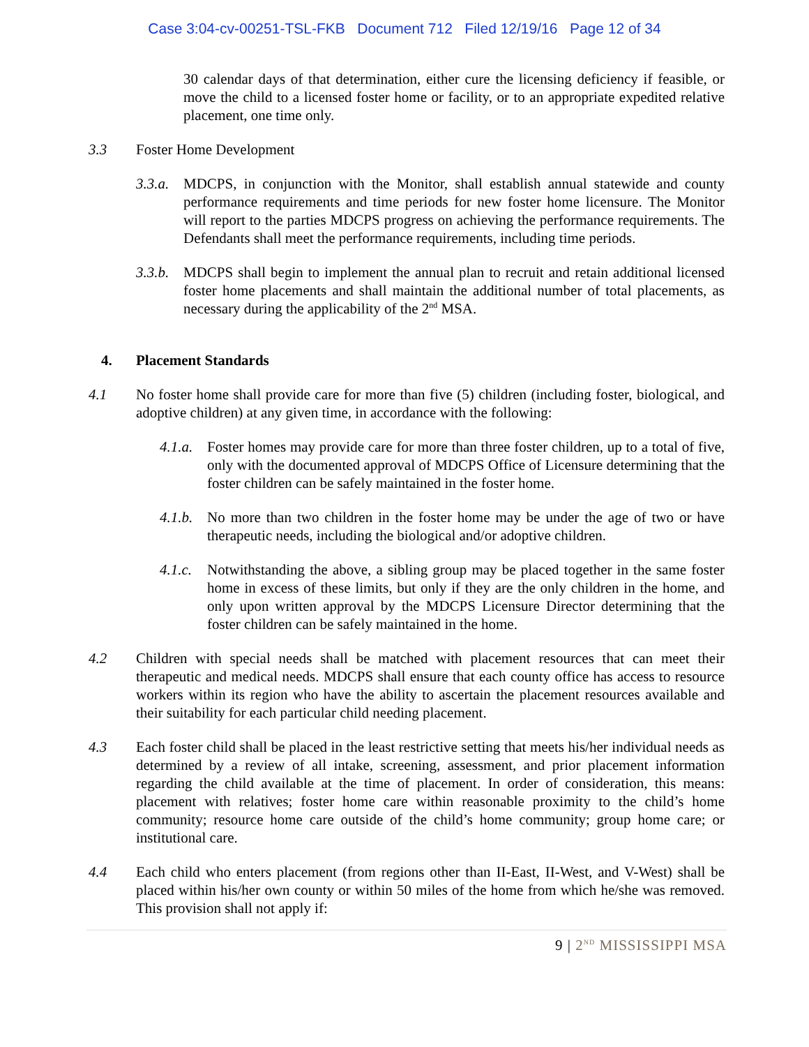Case 3:04-cv-00251-TSL-FKB Document 712 Filed 12/19/16 Page 12 of 34
30 calendar days of that determination, either cure the licensing deficiency if feasible, or move the child to a licensed foster home or facility, or to an appropriate expedited relative placement, one time only.
3.3 Foster Home Development
3.3.a.
MDCPS, in conjunction with the Monitor, shall establish annual statewide and county performance requirements and time periods for new foster home licensure. The Monitor will report to the parties MDCPS progress on achieving the performance requirements. The Defendants shall meet the performance requirements, including time periods.
3.3.b.
MDCPS shall begin to implement the annual plan to recruit and retain additional licensed foster home placements and shall maintain the additional number of total placements, as necessary during the applicability of the 2<sup>nd</sup> MSA.
4. Placement Standards
4.1 No foster home shall provide care for more than five (5) children (including foster, biological, and adoptive children) at any given time, in accordance with the following:
4.1.a.
Foster homes may provide care for more than three foster children, up to a total of five, only with the documented approval of MDCPS Office of Licensure determining that the foster children can be safely maintained in the foster home.
4.1.b.
No more than two children in the foster home may be under the age of two or have therapeutic needs, including the biological and/or adoptive children.
4.1.c.
Notwithstanding the above, a sibling group may be placed together in the same foster home in excess of these limits, but only if they are the only children in the home, and only upon written approval by the MDCPS Licensure Director determining that the foster children can be safely maintained in the home.
4.2 Children with special needs shall be matched with placement resources that can meet their therapeutic and medical needs. MDCPS shall ensure that each county office has access to resource workers within its region who have the ability to ascertain the placement resources available and their suitability for each particular child needing placement.
4.3 Each foster child shall be placed in the least restrictive setting that meets his/her individual needs as determined by a review of all intake, screening, assessment, and prior placement information regarding the child available at the time of placement. In order of consideration, this means: placement with relatives; foster home care within reasonable proximity to the child’s home community; resource home care outside of the child’s home community; group home care; or institutional care.
4.4 Each child who enters placement (from regions other than II-East, II-West, and V-West) shall be placed within his/her own county or within 50 miles of the home from which he/she was removed. This provision shall not apply if:
9 | 2<sup>ND</sup> MISSISSIPPI MSA